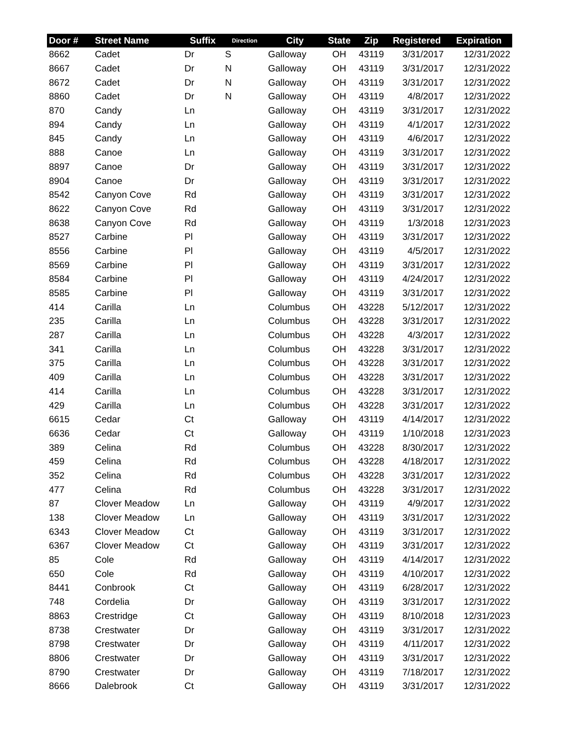| Door # | Street Name | Suffix | Direction | City | State | Zip | Registered | Expiration |
| --- | --- | --- | --- | --- | --- | --- | --- | --- |
| 8662 | Cadet | Dr | S | Galloway | OH | 43119 | 3/31/2017 | 12/31/2022 |
| 8667 | Cadet | Dr | N | Galloway | OH | 43119 | 3/31/2017 | 12/31/2022 |
| 8672 | Cadet | Dr | N | Galloway | OH | 43119 | 3/31/2017 | 12/31/2022 |
| 8860 | Cadet | Dr | N | Galloway | OH | 43119 | 4/8/2017 | 12/31/2022 |
| 870 | Candy | Ln | | Galloway | OH | 43119 | 3/31/2017 | 12/31/2022 |
| 894 | Candy | Ln | | Galloway | OH | 43119 | 4/1/2017 | 12/31/2022 |
| 845 | Candy | Ln | | Galloway | OH | 43119 | 4/6/2017 | 12/31/2022 |
| 888 | Canoe | Ln | | Galloway | OH | 43119 | 3/31/2017 | 12/31/2022 |
| 8897 | Canoe | Dr | | Galloway | OH | 43119 | 3/31/2017 | 12/31/2022 |
| 8904 | Canoe | Dr | | Galloway | OH | 43119 | 3/31/2017 | 12/31/2022 |
| 8542 | Canyon Cove | Rd | | Galloway | OH | 43119 | 3/31/2017 | 12/31/2022 |
| 8622 | Canyon Cove | Rd | | Galloway | OH | 43119 | 3/31/2017 | 12/31/2022 |
| 8638 | Canyon Cove | Rd | | Galloway | OH | 43119 | 1/3/2018 | 12/31/2023 |
| 8527 | Carbine | Pl | | Galloway | OH | 43119 | 3/31/2017 | 12/31/2022 |
| 8556 | Carbine | Pl | | Galloway | OH | 43119 | 4/5/2017 | 12/31/2022 |
| 8569 | Carbine | Pl | | Galloway | OH | 43119 | 3/31/2017 | 12/31/2022 |
| 8584 | Carbine | Pl | | Galloway | OH | 43119 | 4/24/2017 | 12/31/2022 |
| 8585 | Carbine | Pl | | Galloway | OH | 43119 | 3/31/2017 | 12/31/2022 |
| 414 | Carilla | Ln | | Columbus | OH | 43228 | 5/12/2017 | 12/31/2022 |
| 235 | Carilla | Ln | | Columbus | OH | 43228 | 3/31/2017 | 12/31/2022 |
| 287 | Carilla | Ln | | Columbus | OH | 43228 | 4/3/2017 | 12/31/2022 |
| 341 | Carilla | Ln | | Columbus | OH | 43228 | 3/31/2017 | 12/31/2022 |
| 375 | Carilla | Ln | | Columbus | OH | 43228 | 3/31/2017 | 12/31/2022 |
| 409 | Carilla | Ln | | Columbus | OH | 43228 | 3/31/2017 | 12/31/2022 |
| 414 | Carilla | Ln | | Columbus | OH | 43228 | 3/31/2017 | 12/31/2022 |
| 429 | Carilla | Ln | | Columbus | OH | 43228 | 3/31/2017 | 12/31/2022 |
| 6615 | Cedar | Ct | | Galloway | OH | 43119 | 4/14/2017 | 12/31/2022 |
| 6636 | Cedar | Ct | | Galloway | OH | 43119 | 1/10/2018 | 12/31/2023 |
| 389 | Celina | Rd | | Columbus | OH | 43228 | 8/30/2017 | 12/31/2022 |
| 459 | Celina | Rd | | Columbus | OH | 43228 | 4/18/2017 | 12/31/2022 |
| 352 | Celina | Rd | | Columbus | OH | 43228 | 3/31/2017 | 12/31/2022 |
| 477 | Celina | Rd | | Columbus | OH | 43228 | 3/31/2017 | 12/31/2022 |
| 87 | Clover Meadow | Ln | | Galloway | OH | 43119 | 4/9/2017 | 12/31/2022 |
| 138 | Clover Meadow | Ln | | Galloway | OH | 43119 | 3/31/2017 | 12/31/2022 |
| 6343 | Clover Meadow | Ct | | Galloway | OH | 43119 | 3/31/2017 | 12/31/2022 |
| 6367 | Clover Meadow | Ct | | Galloway | OH | 43119 | 3/31/2017 | 12/31/2022 |
| 85 | Cole | Rd | | Galloway | OH | 43119 | 4/14/2017 | 12/31/2022 |
| 650 | Cole | Rd | | Galloway | OH | 43119 | 4/10/2017 | 12/31/2022 |
| 8441 | Conbrook | Ct | | Galloway | OH | 43119 | 6/28/2017 | 12/31/2022 |
| 748 | Cordelia | Dr | | Galloway | OH | 43119 | 3/31/2017 | 12/31/2022 |
| 8863 | Crestridge | Ct | | Galloway | OH | 43119 | 8/10/2018 | 12/31/2023 |
| 8738 | Crestwater | Dr | | Galloway | OH | 43119 | 3/31/2017 | 12/31/2022 |
| 8798 | Crestwater | Dr | | Galloway | OH | 43119 | 4/11/2017 | 12/31/2022 |
| 8806 | Crestwater | Dr | | Galloway | OH | 43119 | 3/31/2017 | 12/31/2022 |
| 8790 | Crestwater | Dr | | Galloway | OH | 43119 | 7/18/2017 | 12/31/2022 |
| 8666 | Dalebrook | Ct | | Galloway | OH | 43119 | 3/31/2017 | 12/31/2022 |